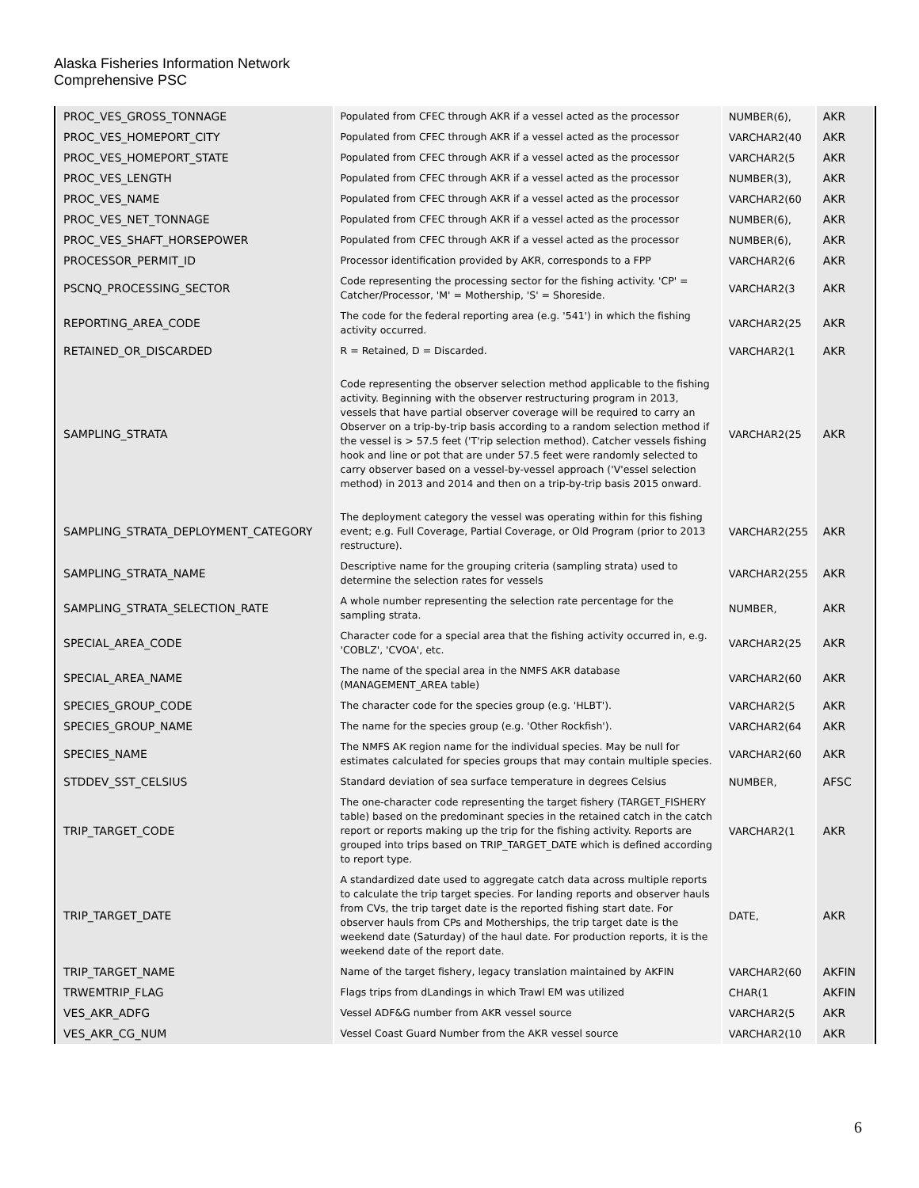Alaska Fisheries Information Network
Comprehensive PSC
| PROC_VES_GROSS_TONNAGE | Populated from CFEC through AKR if a vessel acted as the processor | NUMBER(6), | AKR |
| PROC_VES_HOMEPORT_CITY | Populated from CFEC through AKR if a vessel acted as the processor | VARCHAR2(40 | AKR |
| PROC_VES_HOMEPORT_STATE | Populated from CFEC through AKR if a vessel acted as the processor | VARCHAR2(5 | AKR |
| PROC_VES_LENGTH | Populated from CFEC through AKR if a vessel acted as the processor | NUMBER(3), | AKR |
| PROC_VES_NAME | Populated from CFEC through AKR if a vessel acted as the processor | VARCHAR2(60 | AKR |
| PROC_VES_NET_TONNAGE | Populated from CFEC through AKR if a vessel acted as the processor | NUMBER(6), | AKR |
| PROC_VES_SHAFT_HORSEPOWER | Populated from CFEC through AKR if a vessel acted as the processor | NUMBER(6), | AKR |
| PROCESSOR_PERMIT_ID | Processor identification provided by AKR, corresponds to a FPP | VARCHAR2(6 | AKR |
| PSCNQ_PROCESSING_SECTOR | Code representing the processing sector for the fishing activity. 'CP' = Catcher/Processor, 'M' = Mothership, 'S' = Shoreside. | VARCHAR2(3 | AKR |
| REPORTING_AREA_CODE | The code for the federal reporting area (e.g. '541') in which the fishing activity occurred. | VARCHAR2(25 | AKR |
| RETAINED_OR_DISCARDED | R = Retained, D = Discarded. | VARCHAR2(1 | AKR |
| SAMPLING_STRATA | Code representing the observer selection method applicable to the fishing activity. Beginning with the observer restructuring program in 2013, vessels that have partial observer coverage will be required to carry an Observer on a trip-by-trip basis according to a random selection method if the vessel is > 57.5 feet ('T'rip selection method). Catcher vessels fishing hook and line or pot that are under 57.5 feet were randomly selected to carry observer based on a vessel-by-vessel approach ('V'essel selection method) in 2013 and 2014 and then on a trip-by-trip basis 2015 onward. | VARCHAR2(25 | AKR |
| SAMPLING_STRATA_DEPLOYMENT_CATEGORY | The deployment category the vessel was operating within for this fishing event; e.g. Full Coverage, Partial Coverage, or Old Program (prior to 2013 restructure). | VARCHAR2(255 | AKR |
| SAMPLING_STRATA_NAME | Descriptive name for the grouping criteria (sampling strata) used to determine the selection rates for vessels | VARCHAR2(255 | AKR |
| SAMPLING_STRATA_SELECTION_RATE | A whole number representing the selection rate percentage for the sampling strata. | NUMBER, | AKR |
| SPECIAL_AREA_CODE | Character code for a special area that the fishing activity occurred in, e.g. 'COBLZ', 'CVOA', etc. | VARCHAR2(25 | AKR |
| SPECIAL_AREA_NAME | The name of the special area in the NMFS AKR database (MANAGEMENT_AREA table) | VARCHAR2(60 | AKR |
| SPECIES_GROUP_CODE | The character code for the species group (e.g. 'HLBT'). | VARCHAR2(5 | AKR |
| SPECIES_GROUP_NAME | The name for the species group (e.g. 'Other Rockfish'). | VARCHAR2(64 | AKR |
| SPECIES_NAME | The NMFS AK region name for the individual species. May be null for estimates calculated for species groups that may contain multiple species. | VARCHAR2(60 | AKR |
| STDDEV_SST_CELSIUS | Standard deviation of sea surface temperature in degrees Celsius | NUMBER, | AFSC |
| TRIP_TARGET_CODE | The one-character code representing the target fishery (TARGET_FISHERY table) based on the predominant species in the retained catch in the catch report or reports making up the trip for the fishing activity. Reports are grouped into trips based on TRIP_TARGET_DATE which is defined according to report type. | VARCHAR2(1 | AKR |
| TRIP_TARGET_DATE | A standardized date used to aggregate catch data across multiple reports to calculate the trip target species. For landing reports and observer hauls from CVs, the trip target date is the reported fishing start date. For observer hauls from CPs and Motherships, the trip target date is the weekend date (Saturday) of the haul date. For production reports, it is the weekend date of the report date. | DATE, | AKR |
| TRIP_TARGET_NAME | Name of the target fishery, legacy translation maintained by AKFIN | VARCHAR2(60 | AKFIN |
| TRWEMTRIP_FLAG | Flags trips from dLandings in which Trawl EM was utilized | CHAR(1 | AKFIN |
| VES_AKR_ADFG | Vessel ADF&G number from AKR vessel source | VARCHAR2(5 | AKR |
| VES_AKR_CG_NUM | Vessel Coast Guard Number from the AKR vessel source | VARCHAR2(10 | AKR |
6